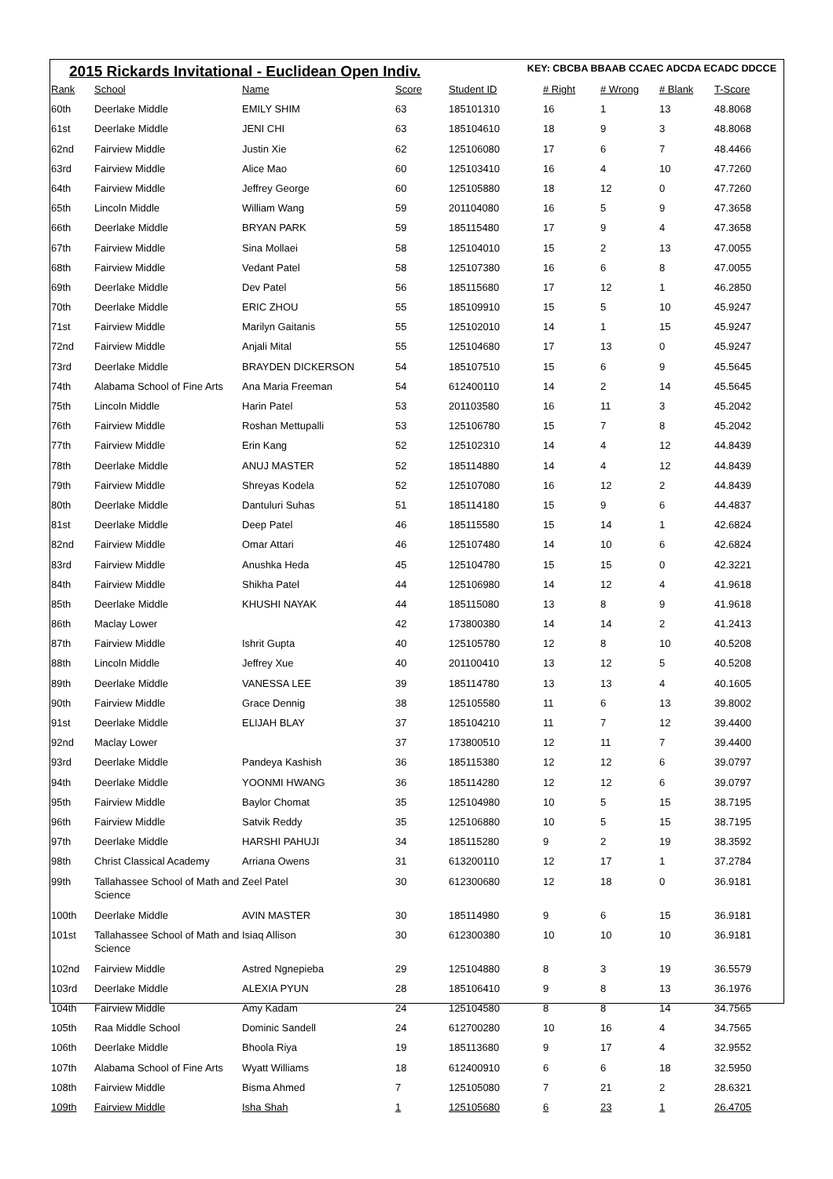2015 Rickards Invitational - Euclidean Open Indiv. KEY: CBCBA BBAAB CCAEC ADCDA ECADC DDCCE
| Rank | School | Name | Score | Student ID | # Right | # Wrong | # Blank | T-Score |
| --- | --- | --- | --- | --- | --- | --- | --- | --- |
| 60th | Deerlake Middle | EMILY SHIM | 63 | 185101310 | 16 | 1 | 13 | 48.8068 |
| 61st | Deerlake Middle | JENI CHI | 63 | 185104610 | 18 | 9 | 3 | 48.8068 |
| 62nd | Fairview Middle | Justin Xie | 62 | 125106080 | 17 | 6 | 7 | 48.4466 |
| 63rd | Fairview Middle | Alice Mao | 60 | 125103410 | 16 | 4 | 10 | 47.7260 |
| 64th | Fairview Middle | Jeffrey George | 60 | 125105880 | 18 | 12 | 0 | 47.7260 |
| 65th | Lincoln Middle | William Wang | 59 | 201104080 | 16 | 5 | 9 | 47.3658 |
| 66th | Deerlake Middle | BRYAN PARK | 59 | 185115480 | 17 | 9 | 4 | 47.3658 |
| 67th | Fairview Middle | Sina Mollaei | 58 | 125104010 | 15 | 2 | 13 | 47.0055 |
| 68th | Fairview Middle | Vedant Patel | 58 | 125107380 | 16 | 6 | 8 | 47.0055 |
| 69th | Deerlake Middle | Dev Patel | 56 | 185115680 | 17 | 12 | 1 | 46.2850 |
| 70th | Deerlake Middle | ERIC ZHOU | 55 | 185109910 | 15 | 5 | 10 | 45.9247 |
| 71st | Fairview Middle | Marilyn Gaitanis | 55 | 125102010 | 14 | 1 | 15 | 45.9247 |
| 72nd | Fairview Middle | Anjali Mital | 55 | 125104680 | 17 | 13 | 0 | 45.9247 |
| 73rd | Deerlake Middle | BRAYDEN DICKERSON | 54 | 185107510 | 15 | 6 | 9 | 45.5645 |
| 74th | Alabama School of Fine Arts | Ana Maria Freeman | 54 | 612400110 | 14 | 2 | 14 | 45.5645 |
| 75th | Lincoln Middle | Harin Patel | 53 | 201103580 | 16 | 11 | 3 | 45.2042 |
| 76th | Fairview Middle | Roshan Mettupalli | 53 | 125106780 | 15 | 7 | 8 | 45.2042 |
| 77th | Fairview Middle | Erin Kang | 52 | 125102310 | 14 | 4 | 12 | 44.8439 |
| 78th | Deerlake Middle | ANUJ MASTER | 52 | 185114880 | 14 | 4 | 12 | 44.8439 |
| 79th | Fairview Middle | Shreyas Kodela | 52 | 125107080 | 16 | 12 | 2 | 44.8439 |
| 80th | Deerlake Middle | Dantuluri Suhas | 51 | 185114180 | 15 | 9 | 6 | 44.4837 |
| 81st | Deerlake Middle | Deep Patel | 46 | 185115580 | 15 | 14 | 1 | 42.6824 |
| 82nd | Fairview Middle | Omar Attari | 46 | 125107480 | 14 | 10 | 6 | 42.6824 |
| 83rd | Fairview Middle | Anushka Heda | 45 | 125104780 | 15 | 15 | 0 | 42.3221 |
| 84th | Fairview Middle | Shikha Patel | 44 | 125106980 | 14 | 12 | 4 | 41.9618 |
| 85th | Deerlake Middle | KHUSHI NAYAK | 44 | 185115080 | 13 | 8 | 9 | 41.9618 |
| 86th | Maclay Lower | | 42 | 173800380 | 14 | 14 | 2 | 41.2413 |
| 87th | Fairview Middle | Ishrit Gupta | 40 | 125105780 | 12 | 8 | 10 | 40.5208 |
| 88th | Lincoln Middle | Jeffrey Xue | 40 | 201100410 | 13 | 12 | 5 | 40.5208 |
| 89th | Deerlake Middle | VANESSA LEE | 39 | 185114780 | 13 | 13 | 4 | 40.1605 |
| 90th | Fairview Middle | Grace Dennig | 38 | 125105580 | 11 | 6 | 13 | 39.8002 |
| 91st | Deerlake Middle | ELIJAH BLAY | 37 | 185104210 | 11 | 7 | 12 | 39.4400 |
| 92nd | Maclay Lower | | 37 | 173800510 | 12 | 11 | 7 | 39.4400 |
| 93rd | Deerlake Middle | Pandeya Kashish | 36 | 185115380 | 12 | 12 | 6 | 39.0797 |
| 94th | Deerlake Middle | YOONMI HWANG | 36 | 185114280 | 12 | 12 | 6 | 39.0797 |
| 95th | Fairview Middle | Baylor Chomat | 35 | 125104980 | 10 | 5 | 15 | 38.7195 |
| 96th | Fairview Middle | Satvik Reddy | 35 | 125106880 | 10 | 5 | 15 | 38.7195 |
| 97th | Deerlake Middle | HARSHI PAHUJI | 34 | 185115280 | 9 | 2 | 19 | 38.3592 |
| 98th | Christ Classical Academy | Arriana Owens | 31 | 613200110 | 12 | 17 | 1 | 37.2784 |
| 99th | Tallahassee School of Math and Science | Zeel Patel | 30 | 612300680 | 12 | 18 | 0 | 36.9181 |
| 100th | Deerlake Middle | AVIN MASTER | 30 | 185114980 | 9 | 6 | 15 | 36.9181 |
| 101st | Tallahassee School of Math and Science | Isiaq Allison | 30 | 612300380 | 10 | 10 | 10 | 36.9181 |
| 102nd | Fairview Middle | Astred Ngnepieba | 29 | 125104880 | 8 | 3 | 19 | 36.5579 |
| 103rd | Deerlake Middle | ALEXIA PYUN | 28 | 185106410 | 9 | 8 | 13 | 36.1976 |
| 104th | Fairview Middle | Amy Kadam | 24 | 125104580 | 8 | 8 | 14 | 34.7565 |
| 105th | Raa Middle School | Dominic Sandell | 24 | 612700280 | 10 | 16 | 4 | 34.7565 |
| 106th | Deerlake Middle | Bhoola Riya | 19 | 185113680 | 9 | 17 | 4 | 32.9552 |
| 107th | Alabama School of Fine Arts | Wyatt Williams | 18 | 612400910 | 6 | 6 | 18 | 32.5950 |
| 108th | Fairview Middle | Bisma Ahmed | 7 | 125105080 | 7 | 21 | 2 | 28.6321 |
| 109th | Fairview Middle | Isha Shah | 1 | 125105680 | 6 | 23 | 1 | 26.4705 |